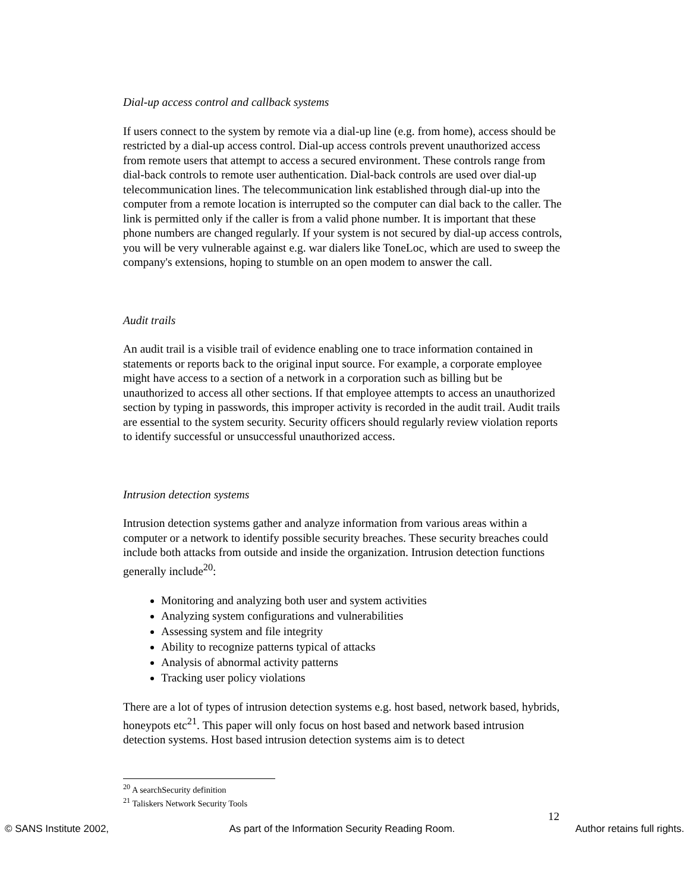Dial-up access control and callback systems
If users connect to the system by remote via a dial-up line (e.g. from home), access should be restricted by a dial-up access control. Dial-up access controls prevent unauthorized access from remote users that attempt to access a secured environment. These controls range from dial-back controls to remote user authentication. Dial-back controls are used over dial-up telecommunication lines. The telecommunication link established through dial-up into the computer from a remote location is interrupted so the computer can dial back to the caller. The link is permitted only if the caller is from a valid phone number. It is important that these phone numbers are changed regularly. If your system is not secured by dial-up access controls, you will be very vulnerable against e.g. war dialers like ToneLoc, which are used to sweep the company's extensions, hoping to stumble on an open modem to answer the call.
Audit trails
An audit trail is a visible trail of evidence enabling one to trace information contained in statements or reports back to the original input source. For example, a corporate employee might have access to a section of a network in a corporation such as billing but be unauthorized to access all other sections. If that employee attempts to access an unauthorized section by typing in passwords, this improper activity is recorded in the audit trail. Audit trails are essential to the system security. Security officers should regularly review violation reports to identify successful or unsuccessful unauthorized access.
Intrusion detection systems
Intrusion detection systems gather and analyze information from various areas within a computer or a network to identify possible security breaches. These security breaches could include both attacks from outside and inside the organization. Intrusion detection functions generally include<sup>20</sup>:
Monitoring and analyzing both user and system activities
Analyzing system configurations and vulnerabilities
Assessing system and file integrity
Ability to recognize patterns typical of attacks
Analysis of abnormal activity patterns
Tracking user policy violations
There are a lot of types of intrusion detection systems e.g. host based, network based, hybrids, honeypots etc<sup>21</sup>. This paper will only focus on host based and network based intrusion detection systems. Host based intrusion detection systems aim is to detect
<sup>20</sup> A searchSecurity definition
<sup>21</sup> Taliskers Network Security Tools
12
© SANS Institute 2002, As part of the Information Security Reading Room. Author retains full rights.